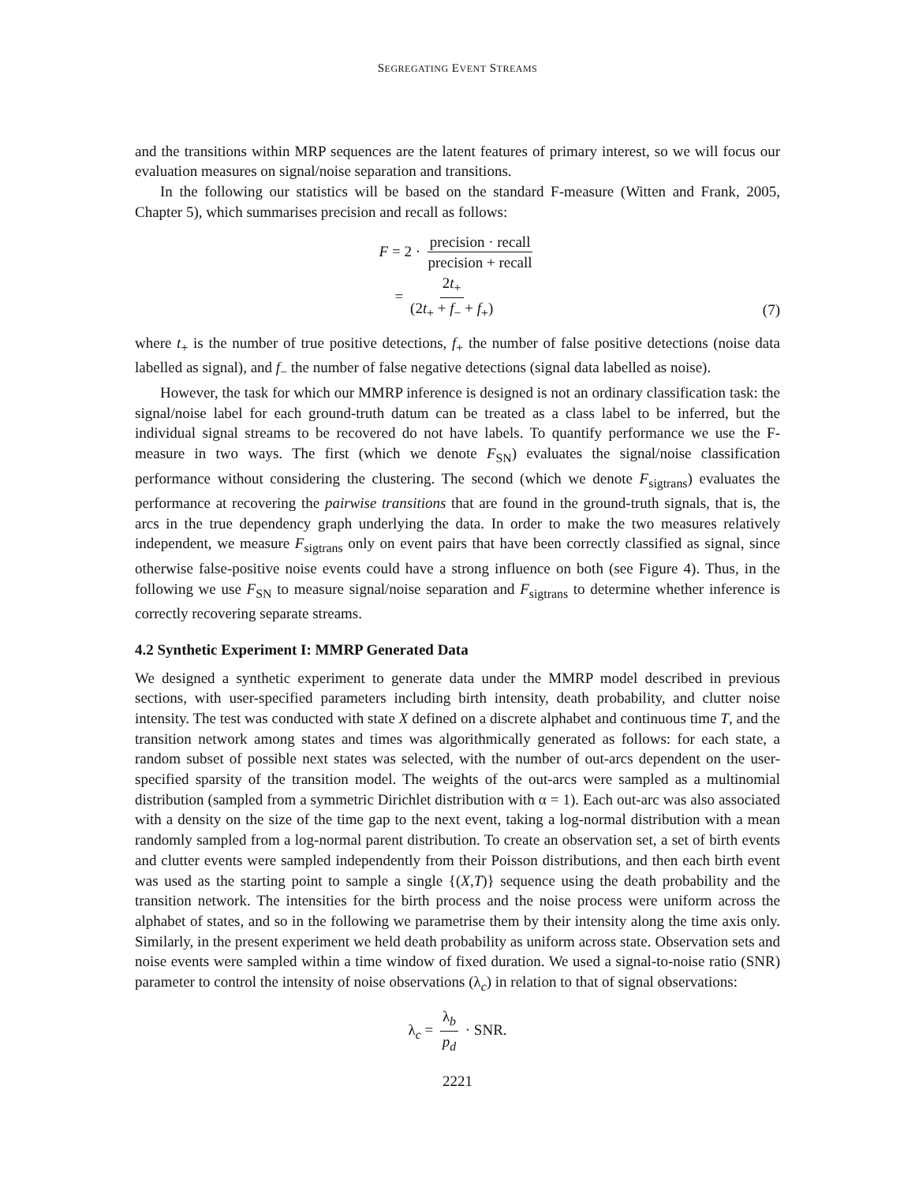SEGREGATING EVENT STREAMS
and the transitions within MRP sequences are the latent features of primary interest, so we will focus our evaluation measures on signal/noise separation and transitions.
In the following our statistics will be based on the standard F-measure (Witten and Frank, 2005, Chapter 5), which summarises precision and recall as follows:
F = 2 · precision · recall precision + recall
= 2t<sub>+</sub> (2t<sub>+</sub> + f<sub>−</sub> + f<sub>+</sub>)
(7)
where t<sub>+</sub> is the number of true positive detections, f<sub>+</sub> the number of false positive detections (noise data labelled as signal), and f<sub>−</sub> the number of false negative detections (signal data labelled as noise).
However, the task for which our MMRP inference is designed is not an ordinary classification task: the signal/noise label for each ground-truth datum can be treated as a class label to be inferred, but the individual signal streams to be recovered do not have labels. To quantify performance we use the F-measure in two ways. The first (which we denote F<sub>SN</sub>) evaluates the signal/noise classification performance without considering the clustering. The second (which we denote F<sub>sigtrans</sub>) evaluates the performance at recovering the pairwise transitions that are found in the ground-truth signals, that is, the arcs in the true dependency graph underlying the data. In order to make the two measures relatively independent, we measure F<sub>sigtrans</sub> only on event pairs that have been correctly classified as signal, since otherwise false-positive noise events could have a strong influence on both (see Figure 4). Thus, in the following we use F<sub>SN</sub> to measure signal/noise separation and F<sub>sigtrans</sub> to determine whether inference is correctly recovering separate streams.
4.2 Synthetic Experiment I: MMRP Generated Data
We designed a synthetic experiment to generate data under the MMRP model described in previous sections, with user-specified parameters including birth intensity, death probability, and clutter noise intensity. The test was conducted with state X defined on a discrete alphabet and continuous time T, and the transition network among states and times was algorithmically generated as follows: for each state, a random subset of possible next states was selected, with the number of out-arcs dependent on the user-specified sparsity of the transition model. The weights of the out-arcs were sampled as a multinomial distribution (sampled from a symmetric Dirichlet distribution with α = 1). Each out-arc was also associated with a density on the size of the time gap to the next event, taking a log-normal distribution with a mean randomly sampled from a log-normal parent distribution. To create an observation set, a set of birth events and clutter events were sampled independently from their Poisson distributions, and then each birth event was used as the starting point to sample a single {(X,T)} sequence using the death probability and the transition network. The intensities for the birth process and the noise process were uniform across the alphabet of states, and so in the following we parametrise them by their intensity along the time axis only. Similarly, in the present experiment we held death probability as uniform across state. Observation sets and noise events were sampled within a time window of fixed duration. We used a signal-to-noise ratio (SNR) parameter to control the intensity of noise observations (λ<sub>c</sub>) in relation to that of signal observations:
λ<sub>c</sub> = λ<sub>b</sub> p<sub>d</sub> · SNR.
2221